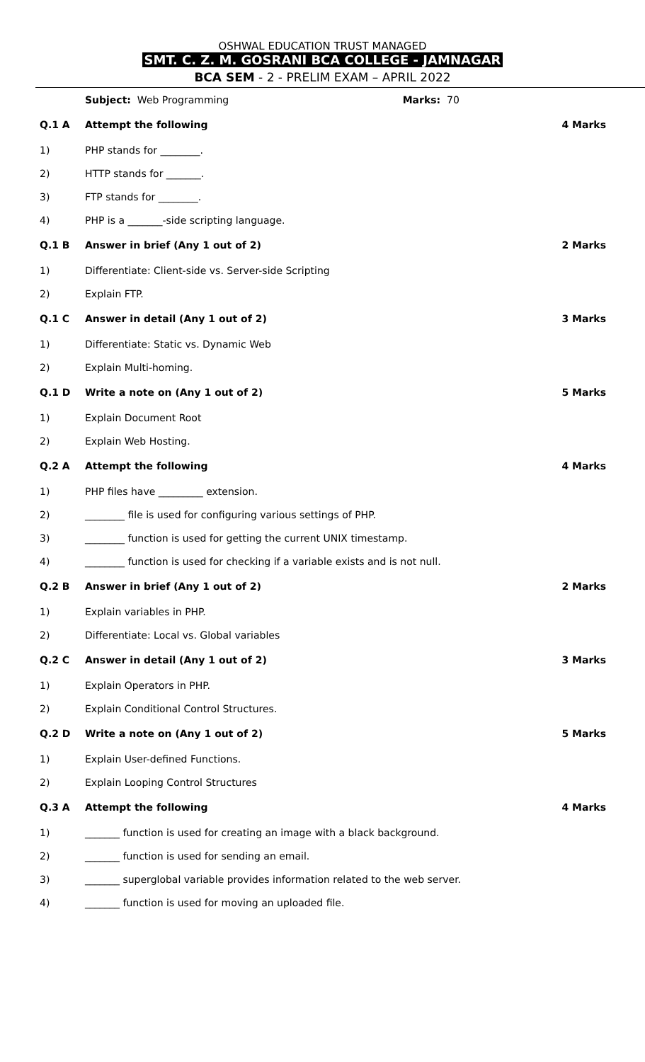OSHWAL EDUCATION TRUST MANAGED
SMT. C. Z. M. GOSRANI BCA COLLEGE - JAMNAGAR
BCA SEM - 2 - PRELIM EXAM – APRIL 2022
| | Subject: Web Programming | Marks: 70 | |
| Q.1 A | Attempt the following | | 4 Marks |
| 1) | PHP stands for ________. | | |
| 2) | HTTP stands for _______. | | |
| 3) | FTP stands for ________. | | |
| 4) | PHP is a _______-side scripting language. | | |
| Q.1 B | Answer in brief (Any 1 out of 2) | | 2 Marks |
| 1) | Differentiate: Client-side vs. Server-side Scripting | | |
| 2) | Explain FTP. | | |
| Q.1 C | Answer in detail (Any 1 out of 2) | | 3 Marks |
| 1) | Differentiate: Static vs. Dynamic Web | | |
| 2) | Explain Multi-homing. | | |
| Q.1 D | Write a note on (Any 1 out of 2) | | 5 Marks |
| 1) | Explain Document Root | | |
| 2) | Explain Web Hosting. | | |
| Q.2 A | Attempt the following | | 4 Marks |
| 1) | PHP files have _________ extension. | | |
| 2) | ________ file is used for configuring various settings of PHP. | | |
| 3) | ________ function is used for getting the current UNIX timestamp. | | |
| 4) | ________ function is used for checking if a variable exists and is not null. | | |
| Q.2 B | Answer in brief (Any 1 out of 2) | | 2 Marks |
| 1) | Explain variables in PHP. | | |
| 2) | Differentiate: Local vs. Global variables | | |
| Q.2 C | Answer in detail (Any 1 out of 2) | | 3 Marks |
| 1) | Explain Operators in PHP. | | |
| 2) | Explain Conditional Control Structures. | | |
| Q.2 D | Write a note on (Any 1 out of 2) | | 5 Marks |
| 1) | Explain User-defined Functions. | | |
| 2) | Explain Looping Control Structures | | |
| Q.3 A | Attempt the following | | 4 Marks |
| 1) | _______ function is used for creating an image with a black background. | | |
| 2) | _______ function is used for sending an email. | | |
| 3) | _______ superglobal variable provides information related to the web server. | | |
| 4) | _______ function is used for moving an uploaded file. | | |